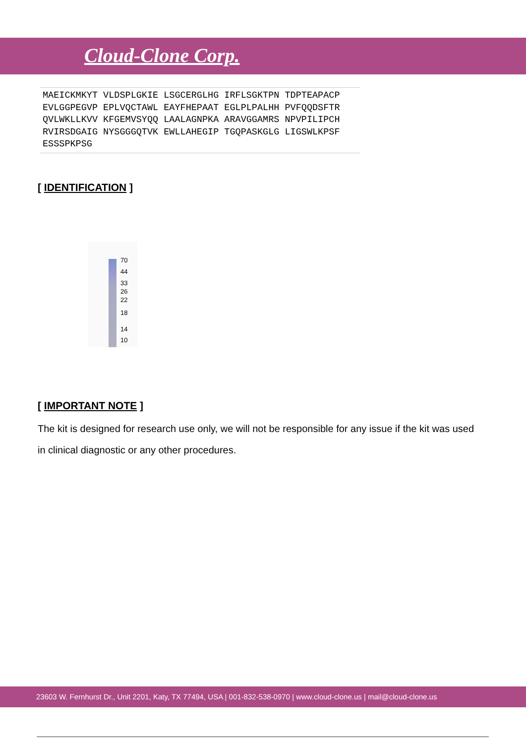Cloud-Clone Corp.
MAEICKMKYT VLDSPLGKIE LSGCERGLHG IRFLSGKTPN TDPTEAPACP EVLGGPEGVP EPLVQCTAWL EAYFHEPAAT EGLPLPALHH PVFQQDSFTR QVLWKLLKVV KFGEMVSYQQ LAALAGNPKA ARAVGGAMRS NPVPILIPCH RVIRSDGAIG NYSGGGQTVK EWLLAHEGIP TGQPASKGLG LIGSWLKPSF ESSSPKPSG
[ IDENTIFICATION ]
70
44
33
26
22
18
14
10
[ IMPORTANT NOTE ]
The kit is designed for research use only, we will not be responsible for any issue if the kit was used in clinical diagnostic or any other procedures.
23603 W. Fernhurst Dr., Unit 2201, Katy, TX 77494, USA | 001-832-538-0970 | www.cloud-clone.us | mail@cloud-clone.us